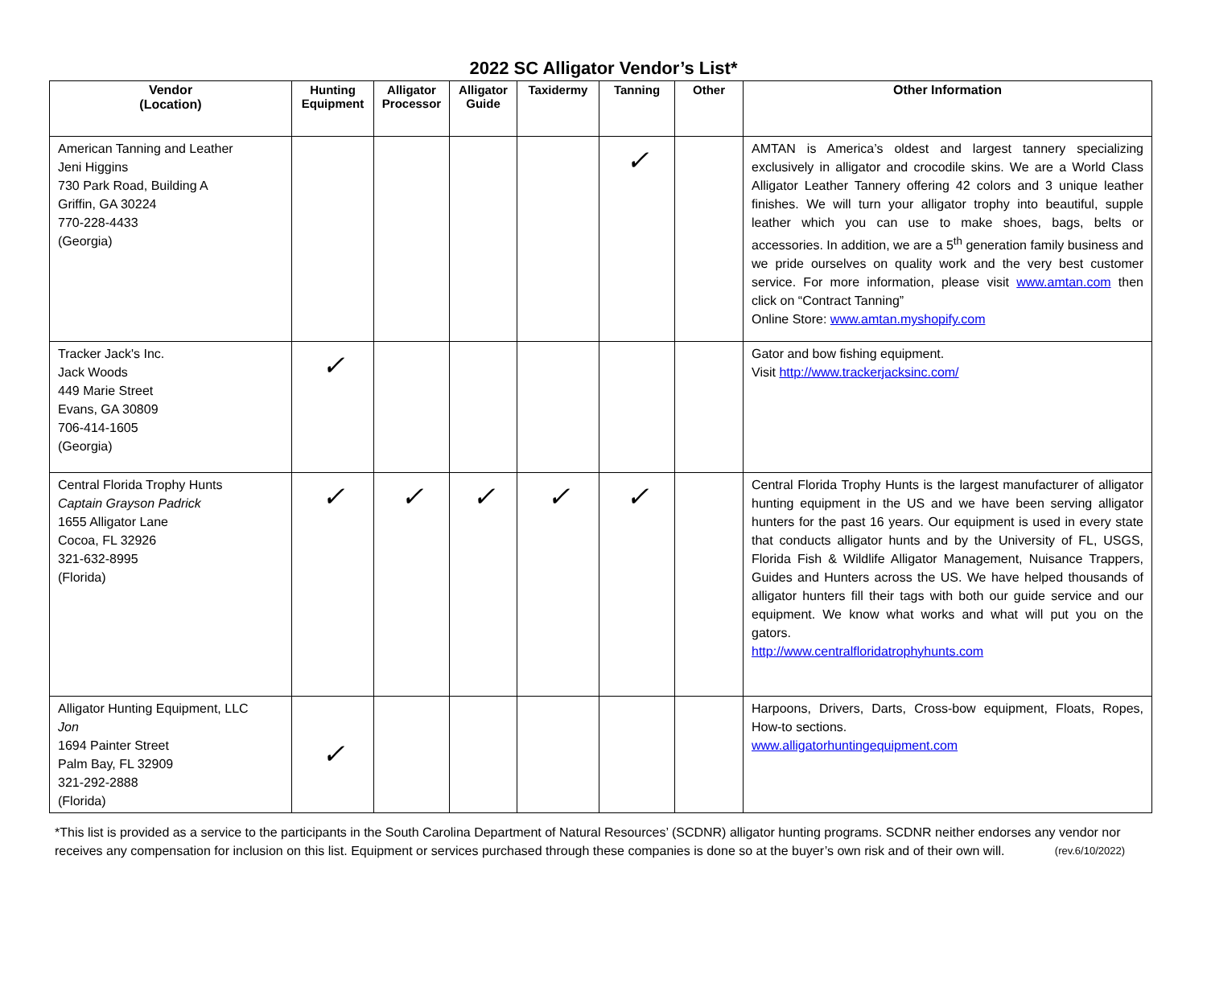2022 SC Alligator Vendor’s List*
| Vendor (Location) | Hunting Equipment | Alligator Processor | Alligator Guide | Taxidermy | Tanning | Other | Other Information |
| --- | --- | --- | --- | --- | --- | --- | --- |
| American Tanning and Leather Jeni Higgins 730 Park Road, Building A Griffin, GA 30224 770-228-4433 (Georgia) | | | | | ✓ | | AMTAN is America’s oldest and largest tannery specializing exclusively in alligator and crocodile skins. We are a World Class Alligator Leather Tannery offering 42 colors and 3 unique leather finishes. We will turn your alligator trophy into beautiful, supple leather which you can use to make shoes, bags, belts or accessories. In addition, we are a 5<sup>th</sup> generation family business and we pride ourselves on quality work and the very best customer service. For more information, please visit www.amtan.com then click on “Contract Tanning” Online Store: www.amtan.myshopify.com |
| Tracker Jack's Inc. Jack Woods 449 Marie Street Evans, GA 30809 706-414-1605 (Georgia) | ✓ | | | | | | Gator and bow fishing equipment. Visit http://www.trackerjacksinc.com/ |
| Central Florida Trophy Hunts Captain Grayson Padrick 1655 Alligator Lane Cocoa, FL 32926 321-632-8995 (Florida) | ✓ | ✓ | ✓ | ✓ | ✓ | | Central Florida Trophy Hunts is the largest manufacturer of alligator hunting equipment in the US and we have been serving alligator hunters for the past 16 years. Our equipment is used in every state that conducts alligator hunts and by the University of FL, USGS, Florida Fish & Wildlife Alligator Management, Nuisance Trappers, Guides and Hunters across the US. We have helped thousands of alligator hunters fill their tags with both our guide service and our equipment. We know what works and what will put you on the gators. http://www.centralfloridatrophyhunts.com |
| Alligator Hunting Equipment, LLC Jon 1694 Painter Street Palm Bay, FL 32909 321-292-2888 (Florida) | ✓ | | | | | | Harpoons, Drivers, Darts, Cross-bow equipment, Floats, Ropes, How-to sections. www.alligatorhuntingequipment.com |
*This list is provided as a service to the participants in the South Carolina Department of Natural Resources’ (SCDNR) alligator hunting programs. SCDNR neither endorses any vendor nor receives any compensation for inclusion on this list. Equipment or services purchased through these companies is done so at the buyer’s own risk and of their own will. (rev.6/10/2022)